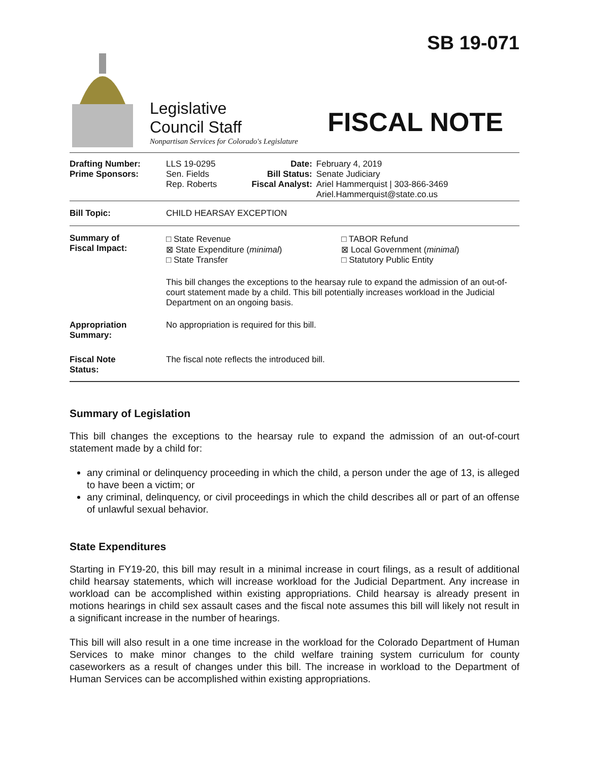SB 19-071
Legislative
Council Staff
Nonpartisan Services for Colorado's Legislature
FISCAL NOTE
| Drafting Number: Prime Sponsors: | LLS 19-0295 Sen. Fields Rep. Roberts | Date: Bill Status: Fiscal Analyst: | February 4, 2019 Senate Judiciary Ariel Hammerquist / 303-866-3469 Ariel.Hammerquist@state.co.us |
| Bill Topic: | CHILD HEARSAY EXCEPTION | | |
| Summary of Fiscal Impact: | / □ State Revenue ⊠ State Expenditure ( minimal ) □ State Transfer / □ TABOR Refund ⊠ Local Government ( minimal ) □ Statutory Public Entity / This bill changes the exceptions to the hearsay rule to expand the admission of an out-of-court statement made by a child. This bill potentially increases workload in the Judicial Department on an ongoing basis. | | |
| Appropriation Summary: | No appropriation is required for this bill. | | |
| Fiscal Note Status: | The fiscal note reflects the introduced bill. | | |
Summary of Legislation
This bill changes the exceptions to the hearsay rule to expand the admission of an out-of-court statement made by a child for:
any criminal or delinquency proceeding in which the child, a person under the age of 13, is alleged to have been a victim; or
any criminal, delinquency, or civil proceedings in which the child describes all or part of an offense of unlawful sexual behavior.
State Expenditures
Starting in FY19-20, this bill may result in a minimal increase in court filings, as a result of additional child hearsay statements, which will increase workload for the Judicial Department. Any increase in workload can be accomplished within existing appropriations. Child hearsay is already present in motions hearings in child sex assault cases and the fiscal note assumes this bill will likely not result in a significant increase in the number of hearings.
This bill will also result in a one time increase in the workload for the Colorado Department of Human Services to make minor changes to the child welfare training system curriculum for county caseworkers as a result of changes under this bill. The increase in workload to the Department of Human Services can be accomplished within existing appropriations.